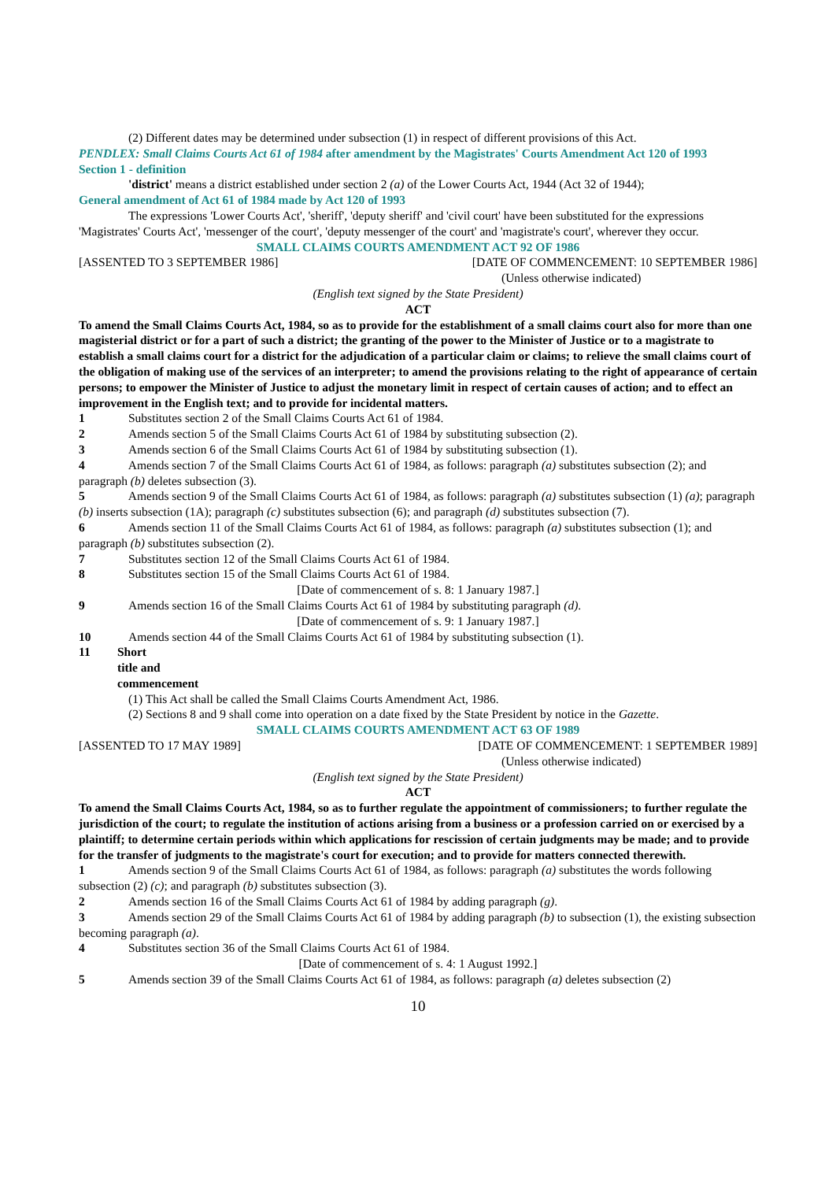(2) Different dates may be determined under subsection (1) in respect of different provisions of this Act.
PENDLEX: Small Claims Courts Act 61 of 1984 after amendment by the Magistrates' Courts Amendment Act 120 of 1993
Section 1 - definition
'district' means a district established under section 2 (a) of the Lower Courts Act, 1944 (Act 32 of 1944);
General amendment of Act 61 of 1984 made by Act 120 of 1993
The expressions 'Lower Courts Act', 'sheriff', 'deputy sheriff' and 'civil court' have been substituted for the expressions 'Magistrates' Courts Act', 'messenger of the court', 'deputy messenger of the court' and 'magistrate's court', wherever they occur.
SMALL CLAIMS COURTS AMENDMENT ACT 92 OF 1986
[ASSENTED TO 3 SEPTEMBER 1986] [DATE OF COMMENCEMENT: 10 SEPTEMBER 1986]
(Unless otherwise indicated)
(English text signed by the State President)
ACT
To amend the Small Claims Courts Act, 1984, so as to provide for the establishment of a small claims court also for more than one magisterial district or for a part of such a district; the granting of the power to the Minister of Justice or to a magistrate to establish a small claims court for a district for the adjudication of a particular claim or claims; to relieve the small claims court of the obligation of making use of the services of an interpreter; to amend the provisions relating to the right of appearance of certain persons; to empower the Minister of Justice to adjust the monetary limit in respect of certain causes of action; and to effect an improvement in the English text; and to provide for incidental matters.
1 Substitutes section 2 of the Small Claims Courts Act 61 of 1984.
2 Amends section 5 of the Small Claims Courts Act 61 of 1984 by substituting subsection (2).
3 Amends section 6 of the Small Claims Courts Act 61 of 1984 by substituting subsection (1).
4 Amends section 7 of the Small Claims Courts Act 61 of 1984, as follows: paragraph (a) substitutes subsection (2); and paragraph (b) deletes subsection (3).
5 Amends section 9 of the Small Claims Courts Act 61 of 1984, as follows: paragraph (a) substitutes subsection (1) (a); paragraph (b) inserts subsection (1A); paragraph (c) substitutes subsection (6); and paragraph (d) substitutes subsection (7).
6 Amends section 11 of the Small Claims Courts Act 61 of 1984, as follows: paragraph (a) substitutes subsection (1); and paragraph (b) substitutes subsection (2).
7 Substitutes section 12 of the Small Claims Courts Act 61 of 1984.
8 Substitutes section 15 of the Small Claims Courts Act 61 of 1984.
[Date of commencement of s. 8: 1 January 1987.]
9 Amends section 16 of the Small Claims Courts Act 61 of 1984 by substituting paragraph (d).
[Date of commencement of s. 9: 1 January 1987.]
10 Amends section 44 of the Small Claims Courts Act 61 of 1984 by substituting subsection (1).
11 Short title and commencement
(1) This Act shall be called the Small Claims Courts Amendment Act, 1986.
(2) Sections 8 and 9 shall come into operation on a date fixed by the State President by notice in the Gazette.
SMALL CLAIMS COURTS AMENDMENT ACT 63 OF 1989
[ASSENTED TO 17 MAY 1989] [DATE OF COMMENCEMENT: 1 SEPTEMBER 1989]
(Unless otherwise indicated)
(English text signed by the State President)
ACT
To amend the Small Claims Courts Act, 1984, so as to further regulate the appointment of commissioners; to further regulate the jurisdiction of the court; to regulate the institution of actions arising from a business or a profession carried on or exercised by a plaintiff; to determine certain periods within which applications for rescission of certain judgments may be made; and to provide for the transfer of judgments to the magistrate's court for execution; and to provide for matters connected therewith.
1 Amends section 9 of the Small Claims Courts Act 61 of 1984, as follows: paragraph (a) substitutes the words following subsection (2) (c); and paragraph (b) substitutes subsection (3).
2 Amends section 16 of the Small Claims Courts Act 61 of 1984 by adding paragraph (g).
3 Amends section 29 of the Small Claims Courts Act 61 of 1984 by adding paragraph (b) to subsection (1), the existing subsection becoming paragraph (a).
4 Substitutes section 36 of the Small Claims Courts Act 61 of 1984.
[Date of commencement of s. 4: 1 August 1992.]
5 Amends section 39 of the Small Claims Courts Act 61 of 1984, as follows: paragraph (a) deletes subsection (2)
10